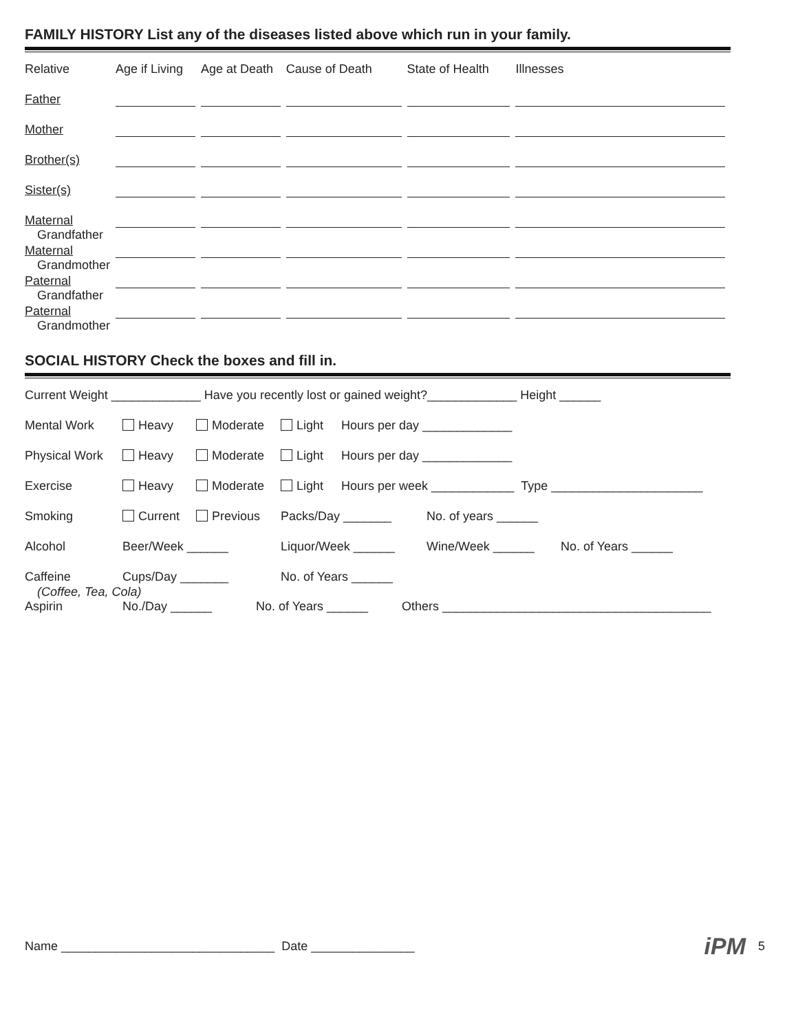FAMILY HISTORY List any of the diseases listed above which run in your family.
| Relative | Age if Living | Age at Death | Cause of Death | State of Health | Illnesses |
| Father | | | | | |
| Mother | | | | | |
| Brother(s) | | | | | |
| Sister(s) | | | | | |
| Maternal Grandfather | | | | | |
| Maternal Grandmother | | | | | |
| Paternal Grandfather | | | | | |
| Paternal Grandmother | | | | | |
SOCIAL HISTORY Check the boxes and fill in.
Current Weight _____________ Have you recently lost or gained weight?_____________ Height ______
Mental Work Heavy Moderate Light Hours per day _____________
Physical Work Heavy Moderate Light Hours per day _____________
Exercise Heavy Moderate Light Hours per week ____________ Type ______________________
Smoking Current Previous Packs/Day _______ No. of years ______
Alcohol Beer/Week ______ Liquor/Week ______ Wine/Week ______ No. of Years ______
Caffeine Cups/Day _______ No. of Years ______
(Coffee, Tea, Cola)
Aspirin No./Day ______ No. of Years ______ Others _______________________________________
Name _______________________________ Date _______________ iPM 5